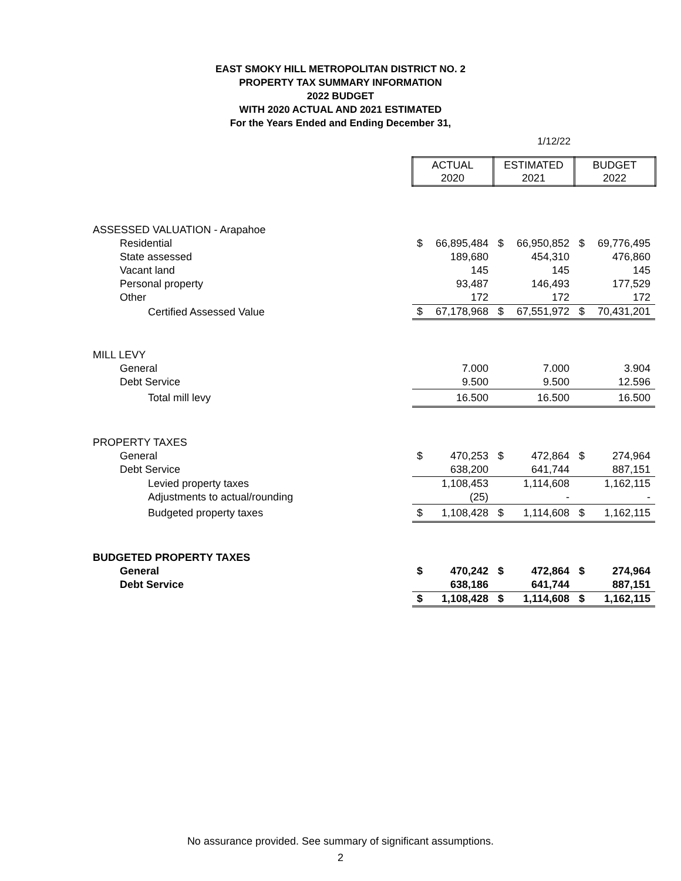EAST SMOKY HILL METROPOLITAN DISTRICT NO. 2
PROPERTY TAX SUMMARY INFORMATION
2022 BUDGET
WITH 2020 ACTUAL AND 2021 ESTIMATED
For the Years Ended and Ending December 31,
1/12/22
| | ACTUAL 2020 | | ESTIMATED 2021 | | BUDGET 2022 | |
| ASSESSED VALUATION - Arapahoe | | | | | | |
| Residential | $ | 66,895,484 | $ | 66,950,852 | $ | 69,776,495 |
| State assessed | | 189,680 | | 454,310 | | 476,860 |
| Vacant land | | 145 | | 145 | | 145 |
| Personal property | | 93,487 | | 146,493 | | 177,529 |
| Other | | 172 | | 172 | | 172 |
| Certified Assessed Value | $ | 67,178,968 | $ | 67,551,972 | $ | 70,431,201 |
| MILL LEVY | | | | | | |
| General | | 7.000 | | 7.000 | | 3.904 |
| Debt Service | | 9.500 | | 9.500 | | 12.596 |
| Total mill levy | | 16.500 | | 16.500 | | 16.500 |
| PROPERTY TAXES | | | | | | |
| General | $ | 470,253 | $ | 472,864 | $ | 274,964 |
| Debt Service | | 638,200 | | 641,744 | | 887,151 |
| Levied property taxes | | 1,108,453 | | 1,114,608 | | 1,162,115 |
| Adjustments to actual/rounding | | (25) | | - | | - |
| Budgeted property taxes | $ | 1,108,428 | $ | 1,114,608 | $ | 1,162,115 |
| BUDGETED PROPERTY TAXES | | | | | | |
| General | $ | 470,242 | $ | 472,864 | $ | 274,964 |
| Debt Service | | 638,186 | | 641,744 | | 887,151 |
| | $ | 1,108,428 | $ | 1,114,608 | $ | 1,162,115 |
No assurance provided. See summary of significant assumptions.
2